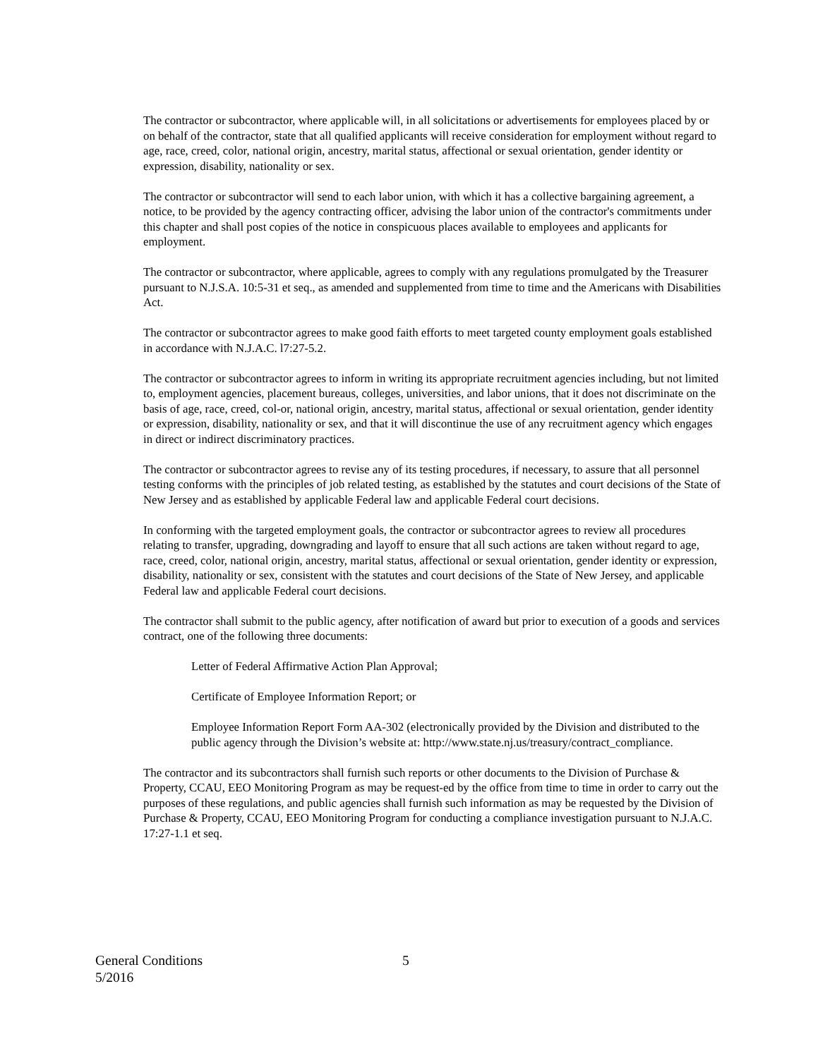The contractor or subcontractor, where applicable will, in all solicitations or advertisements for employees placed by or on behalf of the contractor, state that all qualified applicants will receive consideration for employment without regard to age, race, creed, color, national origin, ancestry, marital status, affectional or sexual orientation, gender identity or expression, disability, nationality or sex.
The contractor or subcontractor will send to each labor union, with which it has a collective bargaining agreement, a notice, to be provided by the agency contracting officer, advising the labor union of the contractor's commitments under this chapter and shall post copies of the notice in conspicuous places available to employees and applicants for employment.
The contractor or subcontractor, where applicable, agrees to comply with any regulations promulgated by the Treasurer pursuant to N.J.S.A. 10:5-31 et seq., as amended and supplemented from time to time and the Americans with Disabilities Act.
The contractor or subcontractor agrees to make good faith efforts to meet targeted county employment goals established in accordance with N.J.A.C. l7:27-5.2.
The contractor or subcontractor agrees to inform in writing its appropriate recruitment agencies including, but not limited to, employment agencies, placement bureaus, colleges, universities, and labor unions, that it does not discriminate on the basis of age, race, creed, col-or, national origin, ancestry, marital status, affectional or sexual orientation, gender identity or expression, disability, nationality or sex, and that it will discontinue the use of any recruitment agency which engages in direct or indirect discriminatory practices.
The contractor or subcontractor agrees to revise any of its testing procedures, if necessary, to assure that all personnel testing conforms with the principles of job related testing, as established by the statutes and court decisions of the State of New Jersey and as established by applicable Federal law and applicable Federal court decisions.
In conforming with the targeted employment goals, the contractor or subcontractor agrees to review all procedures relating to transfer, upgrading, downgrading and layoff to ensure that all such actions are taken without regard to age, race, creed, color, national origin, ancestry, marital status, affectional or sexual orientation, gender identity or expression, disability, nationality or sex, consistent with the statutes and court decisions of the State of New Jersey, and applicable Federal law and applicable Federal court decisions.
The contractor shall submit to the public agency, after notification of award but prior to execution of a goods and services contract, one of the following three documents:
Letter of Federal Affirmative Action Plan Approval;
Certificate of Employee Information Report; or
Employee Information Report Form AA-302 (electronically provided by the Division and distributed to the public agency through the Division’s website at: http://www.state.nj.us/treasury/contract_compliance.
The contractor and its subcontractors shall furnish such reports or other documents to the Division of Purchase & Property, CCAU, EEO Monitoring Program as may be request-ed by the office from time to time in order to carry out the purposes of these regulations, and public agencies shall furnish such information as may be requested by the Division of Purchase & Property, CCAU, EEO Monitoring Program for conducting a compliance investigation pursuant to N.J.A.C. 17:27-1.1 et seq.
General Conditions 5
5/2016